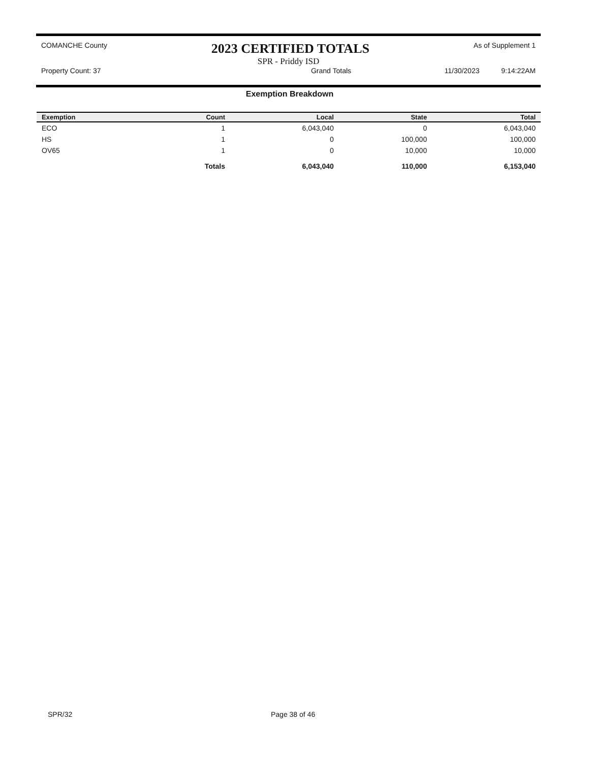COMANCHE County 2023 CERTIFIED TOTALS As of Supplement 1
SPR - Priddy ISD
Property Count: 37 Grand Totals 11/30/2023 9:14:22AM
Exemption Breakdown
| Exemption | Count | Local | State | Total |
| --- | --- | --- | --- | --- |
| ECO | 1 | 6,043,040 | 0 | 6,043,040 |
| HS | 1 | 0 | 100,000 | 100,000 |
| OV65 | 1 | 0 | 10,000 | 10,000 |
| | Totals | 6,043,040 | 110,000 | 6,153,040 |
SPR/32 Page 38 of 46